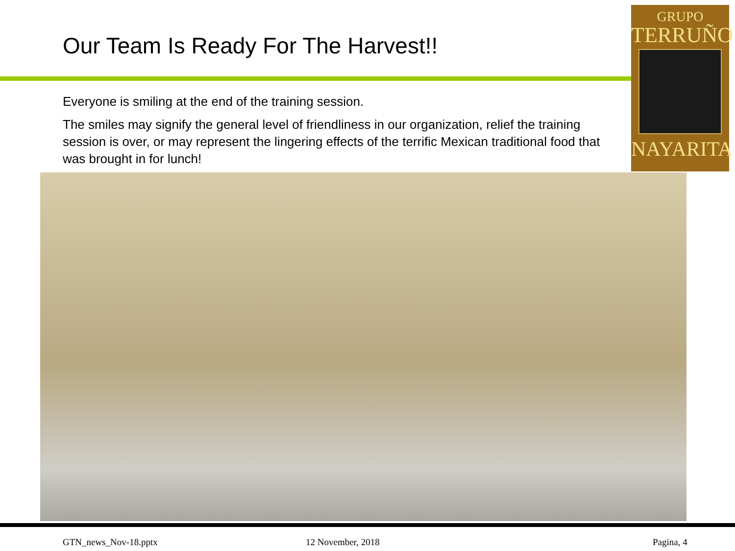Our Team Is Ready For The Harvest!!
GRUPO
TERRUÑO
NAYARITA
Everyone is smiling at the end of the training session.
The smiles may signify the general level of friendliness in our organization, relief the training session is over, or may represent the lingering effects of the terrific Mexican traditional food that was brought in for lunch!
GTN_news_Nov-18.pptx 12 November, 2018 Pagina, 4